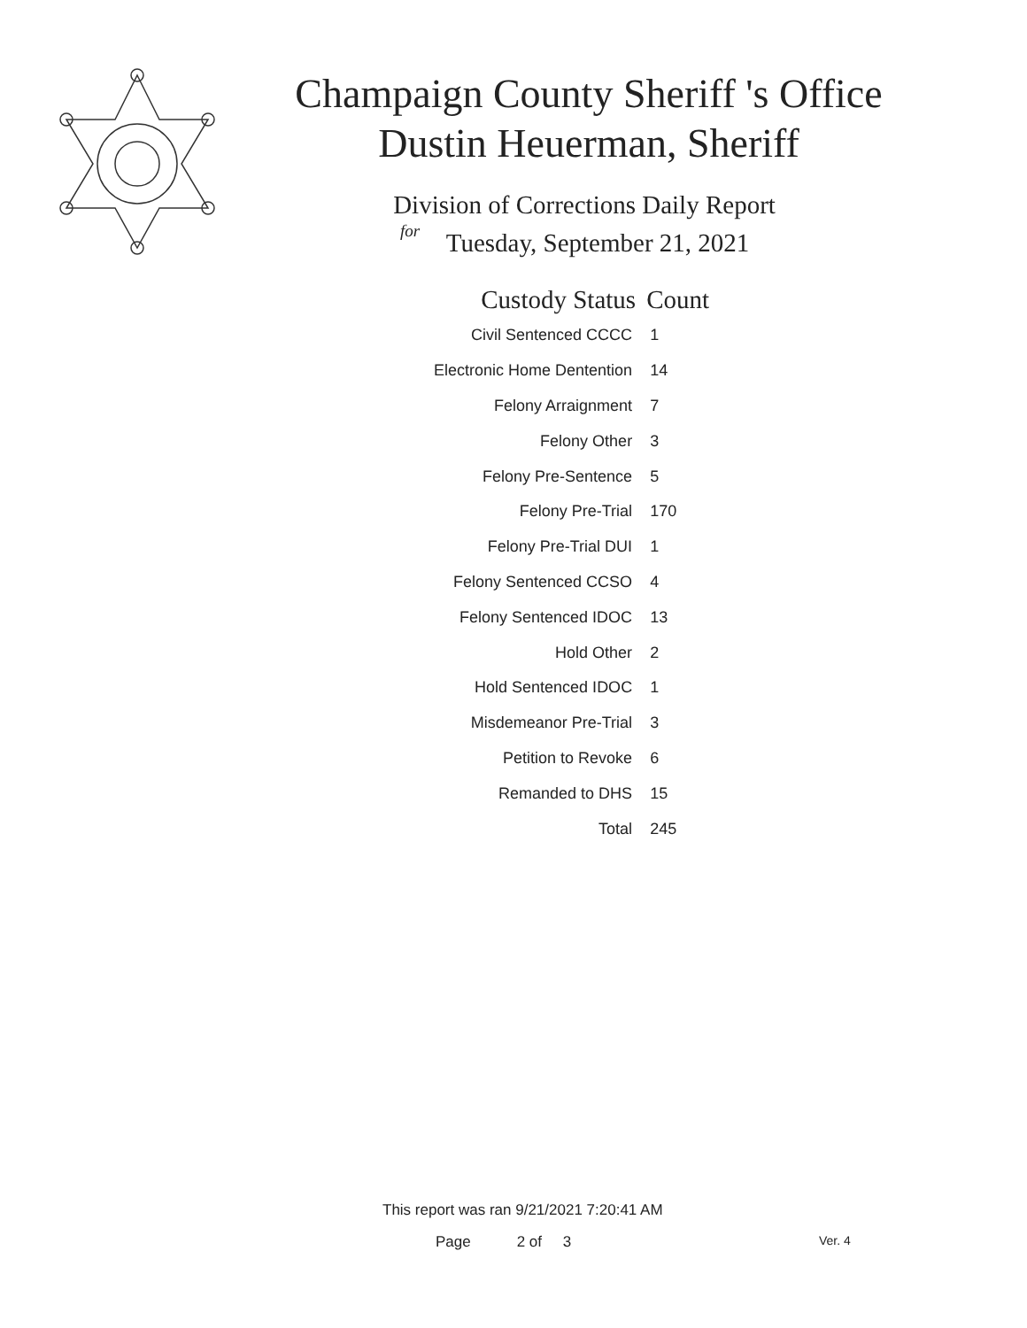Champaign County Sheriff 's Office
Dustin Heuerman, Sheriff
Division of Corrections Daily Report
for
Tuesday, September 21, 2021
| Custody Status | Count |
| --- | --- |
| Civil Sentenced CCCC | 1 |
| Electronic Home Dentention | 14 |
| Felony Arraignment | 7 |
| Felony Other | 3 |
| Felony Pre-Sentence | 5 |
| Felony Pre-Trial | 170 |
| Felony Pre-Trial DUI | 1 |
| Felony Sentenced CCSO | 4 |
| Felony Sentenced IDOC | 13 |
| Hold Other | 2 |
| Hold Sentenced IDOC | 1 |
| Misdemeanor Pre-Trial | 3 |
| Petition to Revoke | 6 |
| Remanded to DHS | 15 |
| Total | 245 |
This report was ran 9/21/2021 7:20:41 AM
Page 2 of 3 Ver. 4